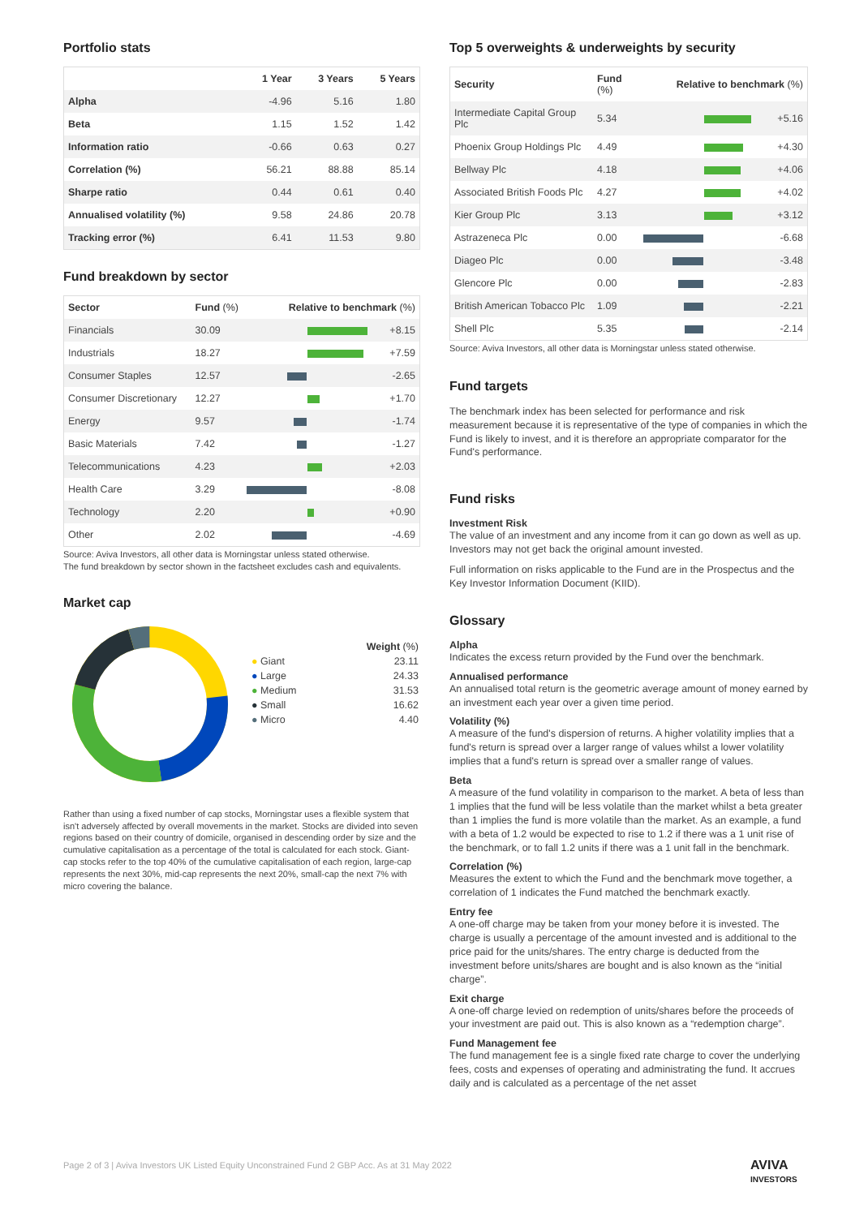Portfolio stats
| | 1 Year | 3 Years | 5 Years |
| --- | --- | --- | --- |
| Alpha | -4.96 | 5.16 | 1.80 |
| Beta | 1.15 | 1.52 | 1.42 |
| Information ratio | -0.66 | 0.63 | 0.27 |
| Correlation (%) | 56.21 | 88.88 | 85.14 |
| Sharpe ratio | 0.44 | 0.61 | 0.40 |
| Annualised volatility (%) | 9.58 | 24.86 | 20.78 |
| Tracking error (%) | 6.41 | 11.53 | 9.80 |
Fund breakdown by sector
| Sector | Fund (%) | Relative to benchmark (%) | |
| --- | --- | --- | --- |
| Financials | 30.09 | | +8.15 |
| Industrials | 18.27 | | +7.59 |
| Consumer Staples | 12.57 | | -2.65 |
| Consumer Discretionary | 12.27 | | +1.70 |
| Energy | 9.57 | | -1.74 |
| Basic Materials | 7.42 | | -1.27 |
| Telecommunications | 4.23 | | +2.03 |
| Health Care | 3.29 | | -8.08 |
| Technology | 2.20 | | +0.90 |
| Other | 2.02 | | -4.69 |
Source: Aviva Investors, all other data is Morningstar unless stated otherwise.
The fund breakdown by sector shown in the factsheet excludes cash and equivalents.
Market cap
| | Weight (%) |
| --- | --- |
| ● Giant | 23.11 |
| ● Large | 24.33 |
| ● Medium | 31.53 |
| ● Small | 16.62 |
| ● Micro | 4.40 |
Rather than using a fixed number of cap stocks, Morningstar uses a flexible system that isn't adversely affected by overall movements in the market. Stocks are divided into seven regions based on their country of domicile, organised in descending order by size and the cumulative capitalisation as a percentage of the total is calculated for each stock. Giant-cap stocks refer to the top 40% of the cumulative capitalisation of each region, large-cap represents the next 30%, mid-cap represents the next 20%, small-cap the next 7% with micro covering the balance.
Top 5 overweights & underweights by security
| Security | Fund (%) | Relative to benchmark (%) | |
| --- | --- | --- | --- |
| Intermediate Capital Group Plc | 5.34 | | +5.16 |
| Phoenix Group Holdings Plc | 4.49 | | +4.30 |
| Bellway Plc | 4.18 | | +4.06 |
| Associated British Foods Plc | 4.27 | | +4.02 |
| Kier Group Plc | 3.13 | | +3.12 |
| Astrazeneca Plc | 0.00 | | -6.68 |
| Diageo Plc | 0.00 | | -3.48 |
| Glencore Plc | 0.00 | | -2.83 |
| British American Tobacco Plc | 1.09 | | -2.21 |
| Shell Plc | 5.35 | | -2.14 |
Source: Aviva Investors, all other data is Morningstar unless stated otherwise.
Fund targets
The benchmark index has been selected for performance and risk measurement because it is representative of the type of companies in which the Fund is likely to invest, and it is therefore an appropriate comparator for the Fund's performance.
Fund risks
Investment Risk
The value of an investment and any income from it can go down as well as up. Investors may not get back the original amount invested.
Full information on risks applicable to the Fund are in the Prospectus and the Key Investor Information Document (KIID).
Glossary
Alpha
Indicates the excess return provided by the Fund over the benchmark.
Annualised performance
An annualised total return is the geometric average amount of money earned by an investment each year over a given time period.
Volatility (%)
A measure of the fund's dispersion of returns. A higher volatility implies that a fund's return is spread over a larger range of values whilst a lower volatility implies that a fund's return is spread over a smaller range of values.
Beta
A measure of the fund volatility in comparison to the market. A beta of less than 1 implies that the fund will be less volatile than the market whilst a beta greater than 1 implies the fund is more volatile than the market. As an example, a fund with a beta of 1.2 would be expected to rise to 1.2 if there was a 1 unit rise of the benchmark, or to fall 1.2 units if there was a 1 unit fall in the benchmark.
Correlation (%)
Measures the extent to which the Fund and the benchmark move together, a correlation of 1 indicates the Fund matched the benchmark exactly.
Entry fee
A one-off charge may be taken from your money before it is invested. The charge is usually a percentage of the amount invested and is additional to the price paid for the units/shares. The entry charge is deducted from the investment before units/shares are bought and is also known as the “initial charge”.
Exit charge
A one-off charge levied on redemption of units/shares before the proceeds of your investment are paid out. This is also known as a “redemption charge”.
Fund Management fee
The fund management fee is a single fixed rate charge to cover the underlying fees, costs and expenses of operating and administrating the fund. It accrues daily and is calculated as a percentage of the net asset
Page 2 of 3 | Aviva Investors UK Listed Equity Unconstrained Fund 2 GBP Acc. As at 31 May 2022
AVIVA
INVESTORS